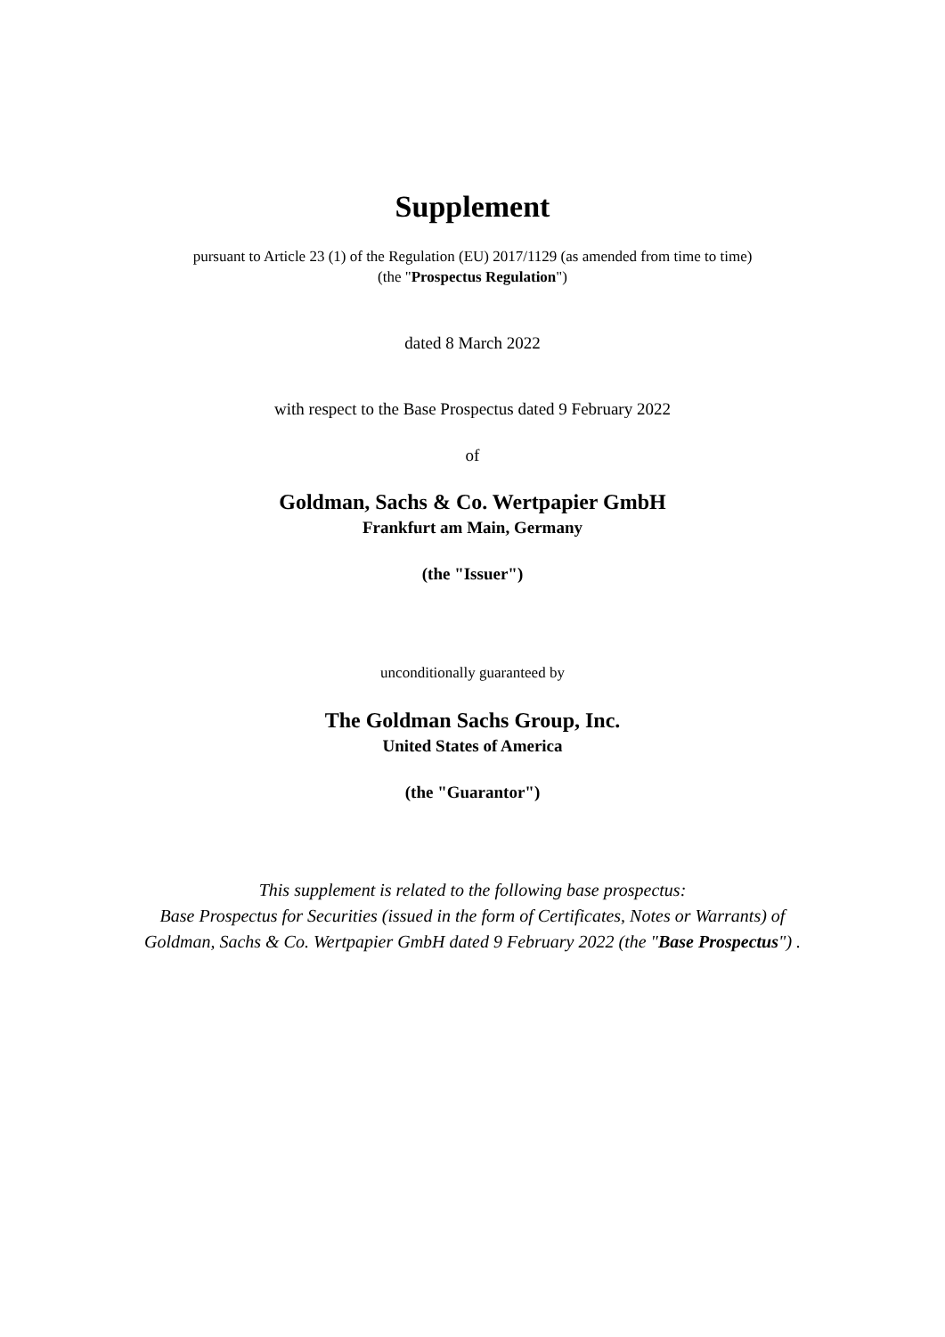Supplement
pursuant to Article 23 (1) of the Regulation (EU) 2017/1129 (as amended from time to time)
(the "Prospectus Regulation")
dated 8 March 2022
with respect to the Base Prospectus dated 9 February 2022
of
Goldman, Sachs & Co. Wertpapier GmbH
Frankfurt am Main, Germany
(the "Issuer")
unconditionally guaranteed by
The Goldman Sachs Group, Inc.
United States of America
(the "Guarantor")
This supplement is related to the following base prospectus:
Base Prospectus for Securities (issued in the form of Certificates, Notes or Warrants) of
Goldman, Sachs & Co. Wertpapier GmbH dated 9 February 2022 (the "Base Prospectus") .